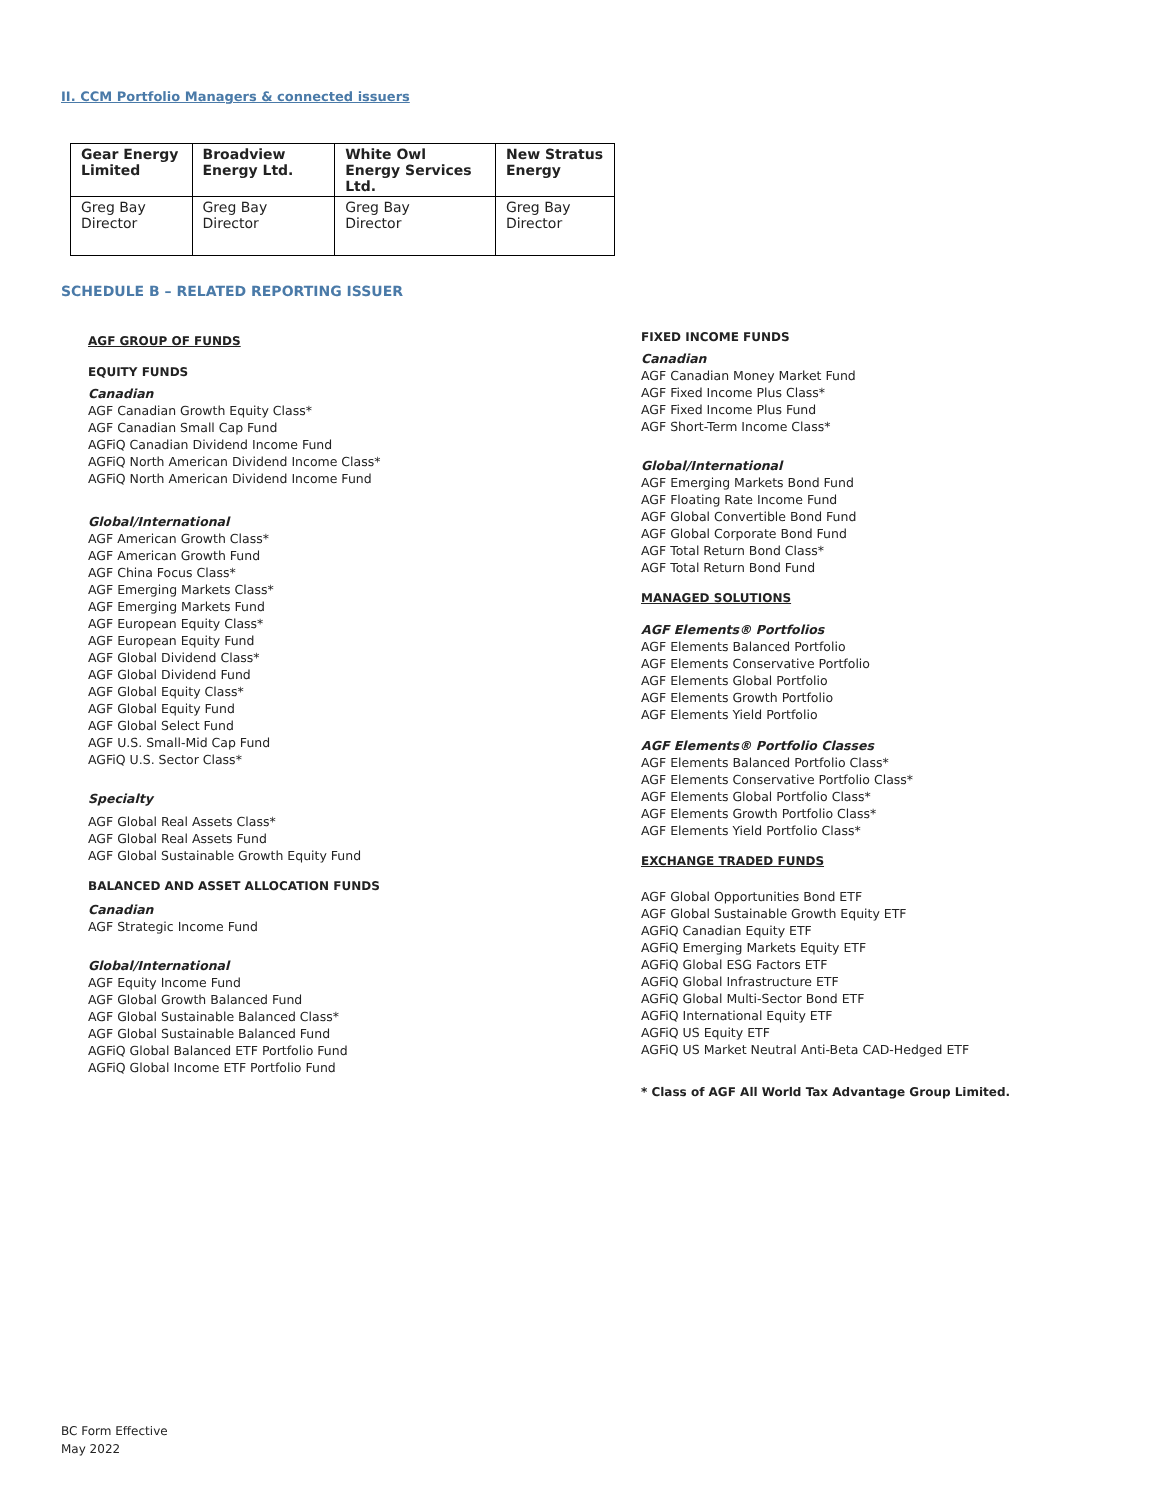II. CCM Portfolio Managers & connected issuers
| Gear Energy Limited | Broadview Energy Ltd. | White Owl Energy Services Ltd. | New Stratus Energy |
| --- | --- | --- | --- |
| Greg Bay Director | Greg Bay Director | Greg Bay Director | Greg Bay Director |
SCHEDULE B – RELATED REPORTING ISSUER
AGF GROUP OF FUNDS
EQUITY FUNDS
Canadian
AGF Canadian Growth Equity Class*
AGF Canadian Small Cap Fund
AGFiQ Canadian Dividend Income Fund
AGFiQ North American Dividend Income Class*
AGFiQ North American Dividend Income Fund
Global/International
AGF American Growth Class*
AGF American Growth Fund
AGF China Focus Class*
AGF Emerging Markets Class*
AGF Emerging Markets Fund
AGF European Equity Class*
AGF European Equity Fund
AGF Global Dividend Class*
AGF Global Dividend Fund
AGF Global Equity Class*
AGF Global Equity Fund
AGF Global Select Fund
AGF U.S. Small-Mid Cap Fund
AGFiQ U.S. Sector Class*
Specialty
AGF Global Real Assets Class*
AGF Global Real Assets Fund
AGF Global Sustainable Growth Equity Fund
BALANCED AND ASSET ALLOCATION FUNDS
Canadian
AGF Strategic Income Fund
Global/International
AGF Equity Income Fund
AGF Global Growth Balanced Fund
AGF Global Sustainable Balanced Class*
AGF Global Sustainable Balanced Fund
AGFiQ Global Balanced ETF Portfolio Fund
AGFiQ Global Income ETF Portfolio Fund
FIXED INCOME FUNDS
Canadian
AGF Canadian Money Market Fund
AGF Fixed Income Plus Class*
AGF Fixed Income Plus Fund
AGF Short-Term Income Class*
Global/International
AGF Emerging Markets Bond Fund
AGF Floating Rate Income Fund
AGF Global Convertible Bond Fund
AGF Global Corporate Bond Fund
AGF Total Return Bond Class*
AGF Total Return Bond Fund
MANAGED SOLUTIONS
AGF Elements® Portfolios
AGF Elements Balanced Portfolio
AGF Elements Conservative Portfolio
AGF Elements Global Portfolio
AGF Elements Growth Portfolio
AGF Elements Yield Portfolio
AGF Elements® Portfolio Classes
AGF Elements Balanced Portfolio Class*
AGF Elements Conservative Portfolio Class*
AGF Elements Global Portfolio Class*
AGF Elements Growth Portfolio Class*
AGF Elements Yield Portfolio Class*
EXCHANGE TRADED FUNDS
AGF Global Opportunities Bond ETF
AGF Global Sustainable Growth Equity ETF
AGFiQ Canadian Equity ETF
AGFiQ Emerging Markets Equity ETF
AGFiQ Global ESG Factors ETF
AGFiQ Global Infrastructure ETF
AGFiQ Global Multi-Sector Bond ETF
AGFiQ International Equity ETF
AGFiQ US Equity ETF
AGFiQ US Market Neutral Anti-Beta CAD-Hedged ETF
* Class of AGF All World Tax Advantage Group Limited.
BC Form Effective
May 2022